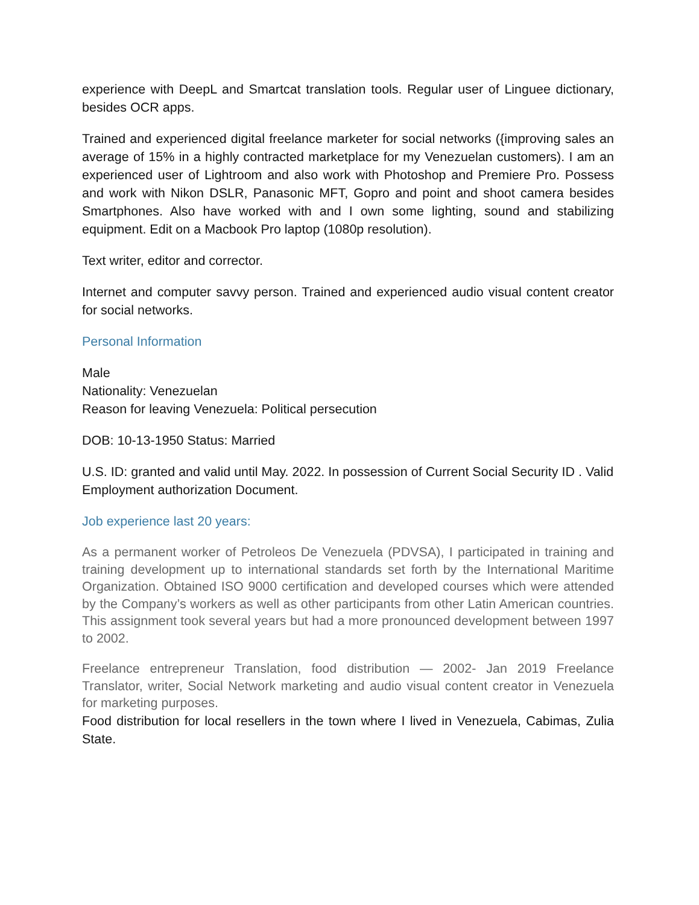experience with DeepL and Smartcat translation tools. Regular user of Linguee dictionary, besides OCR apps.
Trained and experienced digital freelance marketer for social networks ({improving sales an average of 15% in a highly contracted marketplace for my Venezuelan customers). I am an experienced user of Lightroom and also work with Photoshop and Premiere Pro. Possess and work with Nikon DSLR, Panasonic MFT, Gopro and point and shoot camera besides Smartphones. Also have worked with and I own some lighting, sound and stabilizing equipment. Edit on a Macbook Pro laptop (1080p resolution).
Text writer, editor and corrector.
Internet and computer savvy person. Trained and experienced audio visual content creator for social networks.
Personal Information
Male
Nationality: Venezuelan
Reason for leaving Venezuela: Political persecution
DOB: 10-13-1950 Status: Married
U.S. ID: granted and valid until May. 2022. In possession of Current Social Security ID . Valid Employment authorization Document.
Job experience last 20 years:
As a permanent worker of Petroleos De Venezuela (PDVSA), I participated in training and training development up to international standards set forth by the International Maritime Organization. Obtained ISO 9000 certification and developed courses which were attended by the Company’s workers as well as other participants from other Latin American countries. This assignment took several years but had a more pronounced development between 1997 to 2002.
Freelance entrepreneur Translation, food distribution — 2002- Jan 2019 Freelance Translator, writer, Social Network marketing and audio visual content creator in Venezuela for marketing purposes.
Food distribution for local resellers in the town where I lived in Venezuela, Cabimas, Zulia State.